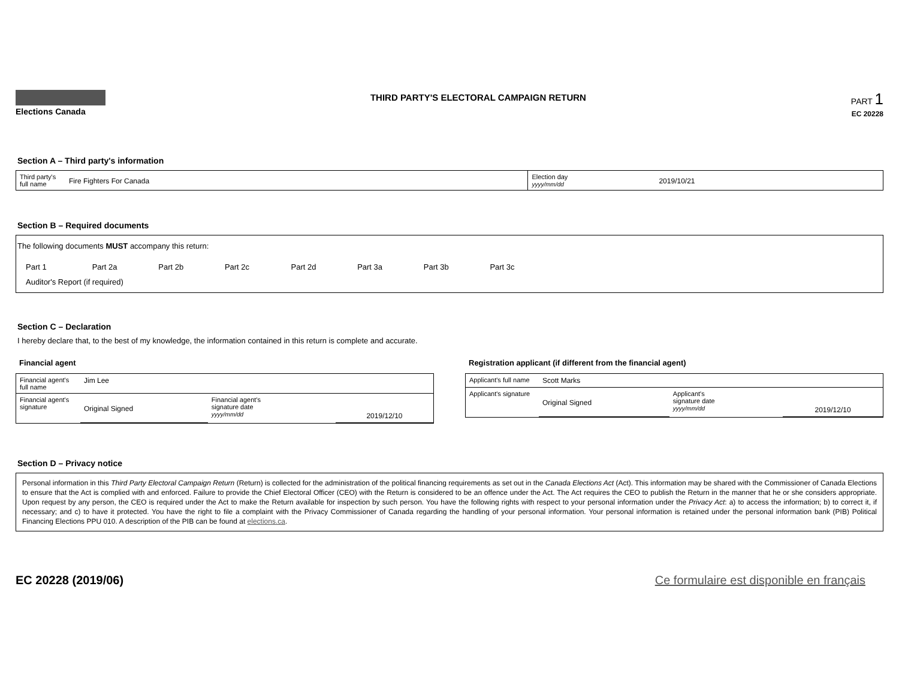Elections Canada
THIRD PARTY'S ELECTORAL CAMPAIGN RETURN
PART 1
EC 20228
Section A – Third party's information
| Third party's full name | Fire Fighters For Canada | Election day yyyy/mm/dd | 2019/10/21 |
Section B – Required documents
The following documents MUST accompany this return:
Part 1 Part 2a Part 2b Part 2c Part 2d Part 3a Part 3b Part 3c
Auditor's Report (if required)
Section C – Declaration
I hereby declare that, to the best of my knowledge, the information contained in this return is complete and accurate.
Financial agent
| Financial agent's full name | Jim Lee | | |
| Financial agent's signature | Original Signed | Financial agent's signature date yyyy/mm/dd | 2019/12/10 |
Registration applicant (if different from the financial agent)
| Applicant's full name | Scott Marks | | |
| Applicant's signature | Original Signed | Applicant's signature date yyyy/mm/dd | 2019/12/10 |
Section D – Privacy notice
Personal information in this Third Party Electoral Campaign Return (Return) is collected for the administration of the political financing requirements as set out in the Canada Elections Act (Act). This information may be shared with the Commissioner of Canada Elections to ensure that the Act is complied with and enforced. Failure to provide the Chief Electoral Officer (CEO) with the Return is considered to be an offence under the Act. The Act requires the CEO to publish the Return in the manner that he or she considers appropriate. Upon request by any person, the CEO is required under the Act to make the Return available for inspection by such person. You have the following rights with respect to your personal information under the Privacy Act: a) to access the information; b) to correct it, if necessary; and c) to have it protected. You have the right to file a complaint with the Privacy Commissioner of Canada regarding the handling of your personal information. Your personal information is retained under the personal information bank (PIB) Political Financing Elections PPU 010. A description of the PIB can be found at elections.ca.
EC 20228 (2019/06) Ce formulaire est disponible en français